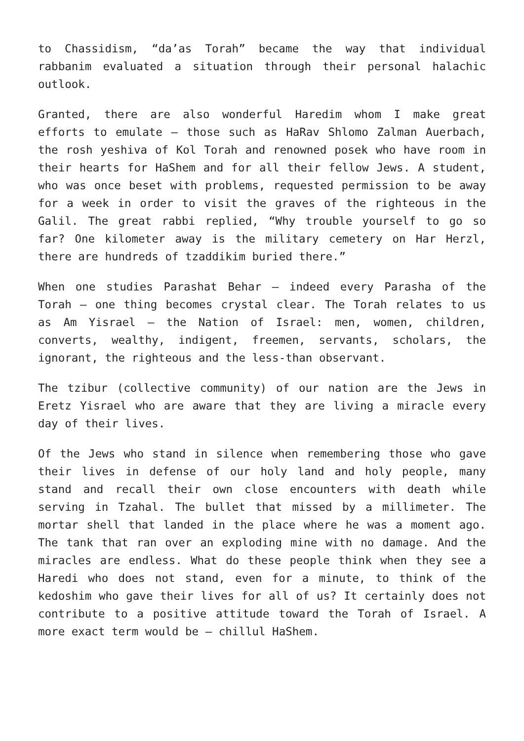to Chassidism, “da’as Torah” became the way that individual rabbanim evaluated a situation through their personal halachic outlook.
Granted, there are also wonderful Haredim whom I make great efforts to emulate – those such as HaRav Shlomo Zalman Auerbach, the rosh yeshiva of Kol Torah and renowned posek who have room in their hearts for HaShem and for all their fellow Jews. A student, who was once beset with problems, requested permission to be away for a week in order to visit the graves of the righteous in the Galil. The great rabbi replied, “Why trouble yourself to go so far? One kilometer away is the military cemetery on Har Herzl, there are hundreds of tzaddikim buried there.”
When one studies Parashat Behar – indeed every Parasha of the Torah – one thing becomes crystal clear. The Torah relates to us as Am Yisrael – the Nation of Israel: men, women, children, converts, wealthy, indigent, freemen, servants, scholars, the ignorant, the righteous and the less-than observant.
The tzibur (collective community) of our nation are the Jews in Eretz Yisrael who are aware that they are living a miracle every day of their lives.
Of the Jews who stand in silence when remembering those who gave their lives in defense of our holy land and holy people, many stand and recall their own close encounters with death while serving in Tzahal. The bullet that missed by a millimeter. The mortar shell that landed in the place where he was a moment ago. The tank that ran over an exploding mine with no damage. And the miracles are endless. What do these people think when they see a Haredi who does not stand, even for a minute, to think of the kedoshim who gave their lives for all of us? It certainly does not contribute to a positive attitude toward the Torah of Israel. A more exact term would be – chillul HaShem.